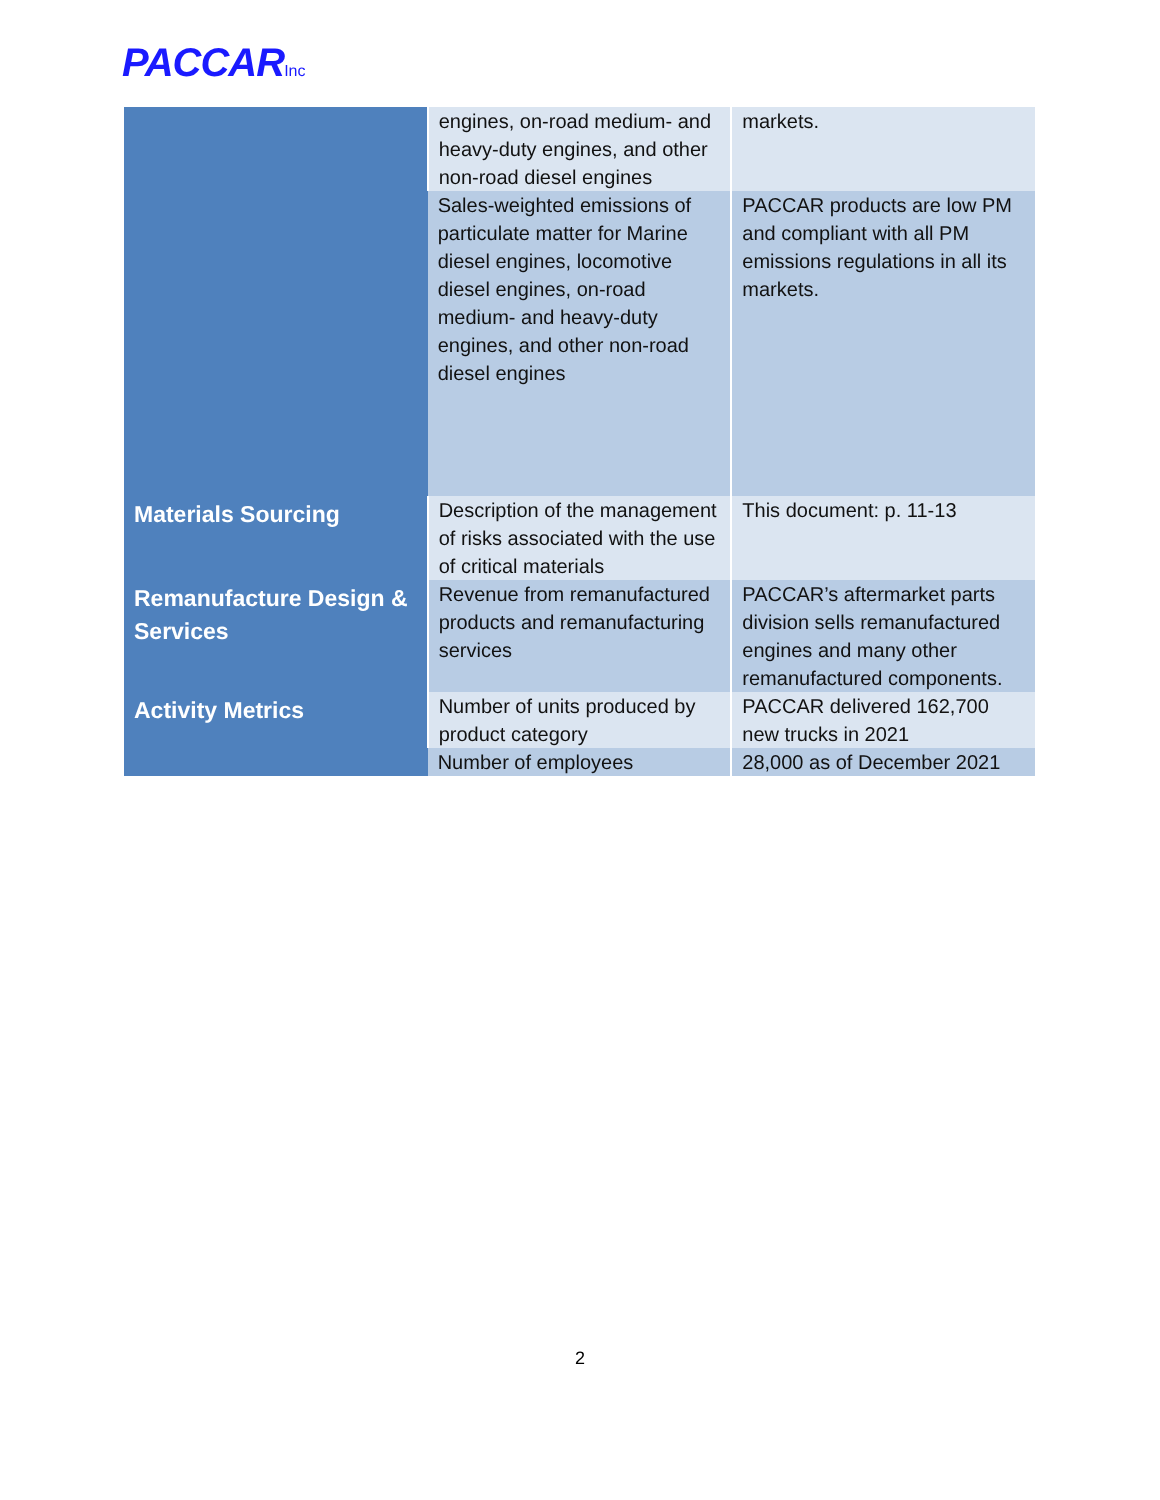PACCARInc
| | engines, on-road medium- and heavy-duty engines, and other non-road diesel engines | markets. |
| | Sales-weighted emissions of particulate matter for Marine diesel engines, locomotive diesel engines, on-road medium- and heavy-duty engines, and other non-road diesel engines | PACCAR products are low PM and compliant with all PM emissions regulations in all its markets. |
| Materials Sourcing | Description of the management of risks associated with the use of critical materials | This document: p. 11-13 |
| Remanufacture Design & Services | Revenue from remanufactured products and remanufacturing services | PACCAR’s aftermarket parts division sells remanufactured engines and many other remanufactured components. |
| Activity Metrics | Number of units produced by product category | PACCAR delivered 162,700 new trucks in 2021 |
| | Number of employees | 28,000 as of December 2021 |
2